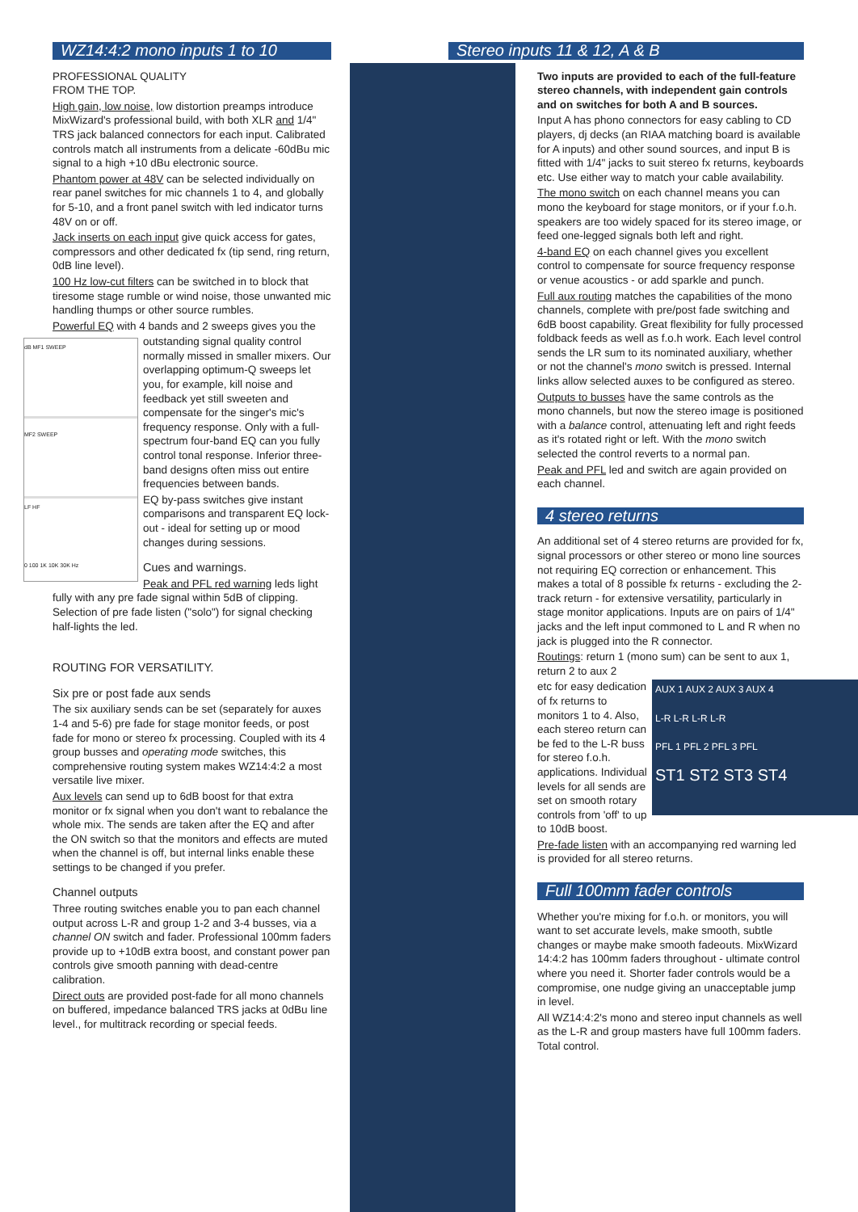WZ14:4:2 mono inputs 1 to 10
PROFESSIONAL QUALITY
FROM THE TOP.
High gain, low noise, low distortion preamps introduce MixWizard's professional build, with both XLR and 1/4" TRS jack balanced connectors for each input. Calibrated controls match all instruments from a delicate -60dBu mic signal to a high +10 dBu electronic source.
Phantom power at 48V can be selected individually on rear panel switches for mic channels 1 to 4, and globally for 5-10, and a front panel switch with led indicator turns 48V on or off.
Jack inserts on each input give quick access for gates, compressors and other dedicated fx (tip send, ring return, 0dB line level).
100 Hz low-cut filters can be switched in to block that tiresome stage rumble or wind noise, those unwanted mic handling thumps or other source rumbles.
Powerful EQ with 4 bands and 2 sweeps gives you the
dB MF1 SWEEP
MF2 SWEEP
LF HF
0 100 1K 10K 30K Hz
outstanding signal quality control normally missed in smaller mixers. Our overlapping optimum-Q sweeps let you, for example, kill noise and feedback yet still sweeten and compensate for the singer's mic's frequency response. Only with a full-spectrum four-band EQ can you fully control tonal response. Inferior three-band designs often miss out entire frequencies between bands.
EQ by-pass switches give instant comparisons and transparent EQ lock-out - ideal for setting up or mood changes during sessions.
Cues and warnings.
Peak and PFL red warning leds light fully with any pre fade signal within 5dB of clipping. Selection of pre fade listen ("solo") for signal checking half-lights the led.
ROUTING FOR VERSATILITY.
Six pre or post fade aux sends
The six auxiliary sends can be set (separately for auxes 1-4 and 5-6) pre fade for stage monitor feeds, or post fade for mono or stereo fx processing. Coupled with its 4 group busses and operating mode switches, this comprehensive routing system makes WZ14:4:2 a most versatile live mixer.
Aux levels can send up to 6dB boost for that extra monitor or fx signal when you don't want to rebalance the whole mix. The sends are taken after the EQ and after the ON switch so that the monitors and effects are muted when the channel is off, but internal links enable these settings to be changed if you prefer.
Channel outputs
Three routing switches enable you to pan each channel output across L-R and group 1-2 and 3-4 busses, via a channel ON switch and fader. Professional 100mm faders provide up to +10dB extra boost, and constant power pan controls give smooth panning with dead-centre calibration.
Direct outs are provided post-fade for all mono channels on buffered, impedance balanced TRS jacks at 0dBu line level., for multitrack recording or special feeds.
Stereo inputs 11 & 12, A & B
Two inputs are provided to each of the full-feature stereo channels, with independent gain controls and on switches for both A and B sources.
Input A has phono connectors for easy cabling to CD players, dj decks (an RIAA matching board is available for A inputs) and other sound sources, and input B is fitted with 1/4" jacks to suit stereo fx returns, keyboards etc. Use either way to match your cable availability.
The mono switch on each channel means you can mono the keyboard for stage monitors, or if your f.o.h. speakers are too widely spaced for its stereo image, or feed one-legged signals both left and right.
4-band EQ on each channel gives you excellent control to compensate for source frequency response or venue acoustics - or add sparkle and punch.
Full aux routing matches the capabilities of the mono channels, complete with pre/post fade switching and 6dB boost capability. Great flexibility for fully processed foldback feeds as well as f.o.h work. Each level control sends the LR sum to its nominated auxiliary, whether or not the channel's mono switch is pressed. Internal links allow selected auxes to be configured as stereo.
Outputs to busses have the same controls as the mono channels, but now the stereo image is positioned with a balance control, attenuating left and right feeds as it's rotated right or left. With the mono switch selected the control reverts to a normal pan.
Peak and PFL led and switch are again provided on each channel.
4 stereo returns
An additional set of 4 stereo returns are provided for fx, signal processors or other stereo or mono line sources not requiring EQ correction or enhancement. This makes a total of 8 possible fx returns - excluding the 2-track return - for extensive versatility, particularly in stage monitor applications. Inputs are on pairs of 1/4" jacks and the left input commoned to L and R when no jack is plugged into the R connector.
Routings: return 1 (mono sum) can be sent to aux 1, return 2 to aux 2
AUX 1 AUX 2 AUX 3 AUX 4
L-R L-R L-R L-R
PFL 1 PFL 2 PFL 3 PFL
ST1 ST2 ST3 ST4
etc for easy dedication of fx returns to monitors 1 to 4. Also, each stereo return can be fed to the L-R buss for stereo f.o.h. applications. Individual levels for all sends are set on smooth rotary controls from 'off' to up to 10dB boost.
Pre-fade listen with an accompanying red warning led is provided for all stereo returns.
Full 100mm fader controls
Whether you're mixing for f.o.h. or monitors, you will want to set accurate levels, make smooth, subtle changes or maybe make smooth fadeouts. MixWizard 14:4:2 has 100mm faders throughout - ultimate control where you need it. Shorter fader controls would be a compromise, one nudge giving an unacceptable jump in level.
All WZ14:4:2's mono and stereo input channels as well as the L-R and group masters have full 100mm faders. Total control.